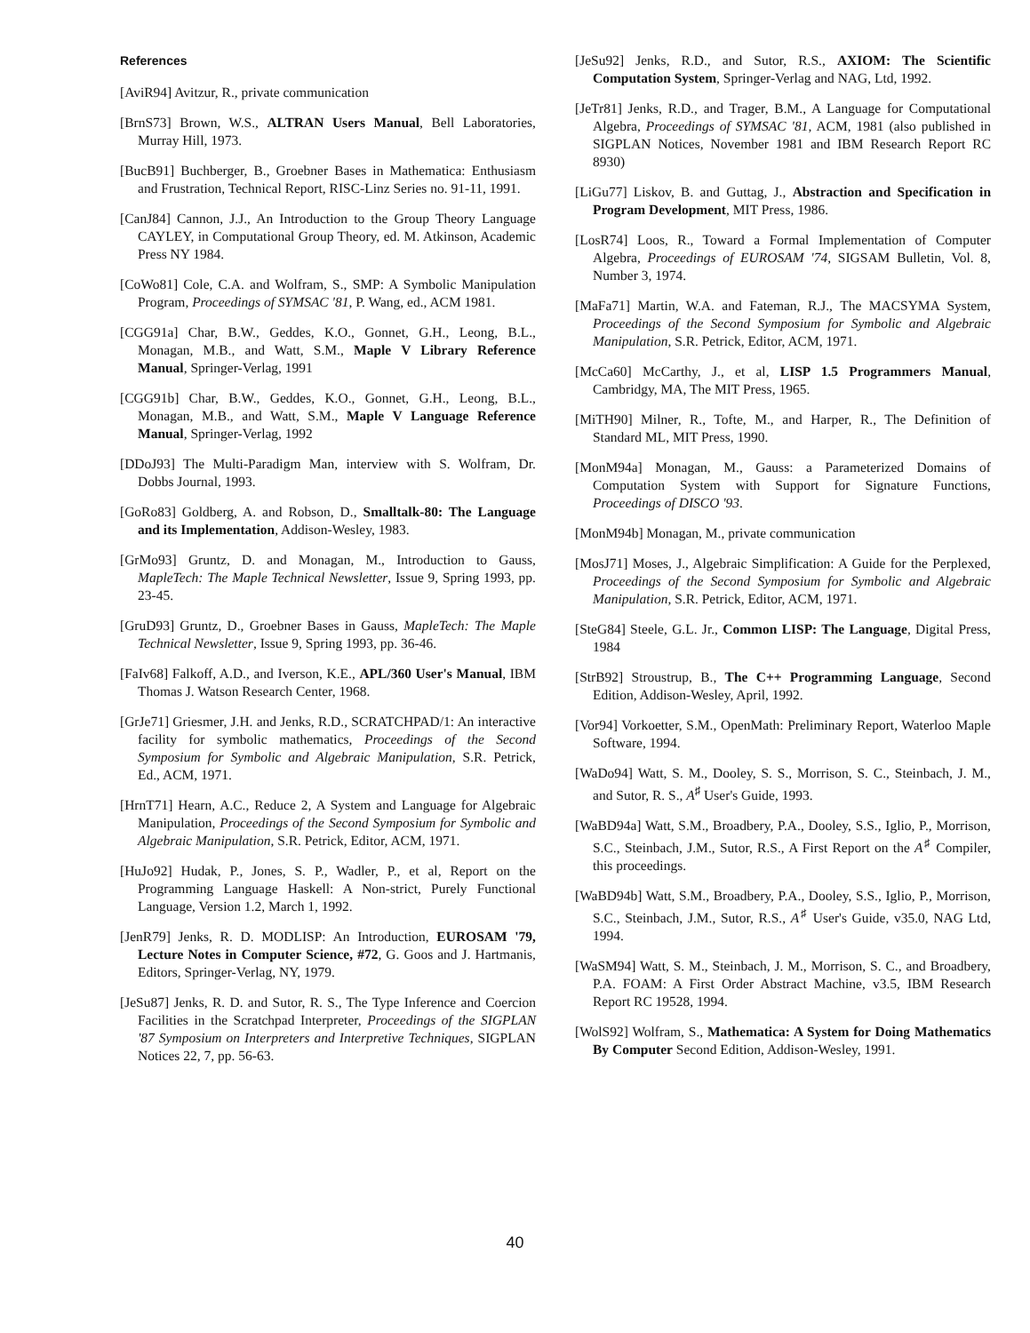References
[AviR94] Avitzur, R., private communication
[BrnS73] Brown, W.S., ALTRAN Users Manual, Bell Laboratories, Murray Hill, 1973.
[BucB91] Buchberger, B., Groebner Bases in Mathematica: Enthusiasm and Frustration, Technical Report, RISC-Linz Series no. 91-11, 1991.
[CanJ84] Cannon, J.J., An Introduction to the Group Theory Language CAYLEY, in Computational Group Theory, ed. M. Atkinson, Academic Press NY 1984.
[CoWo81] Cole, C.A. and Wolfram, S., SMP: A Symbolic Manipulation Program, Proceedings of SYMSAC '81, P. Wang, ed., ACM 1981.
[CGG91a] Char, B.W., Geddes, K.O., Gonnet, G.H., Leong, B.L., Monagan, M.B., and Watt, S.M., Maple V Library Reference Manual, Springer-Verlag, 1991
[CGG91b] Char, B.W., Geddes, K.O., Gonnet, G.H., Leong, B.L., Monagan, M.B., and Watt, S.M., Maple V Language Reference Manual, Springer-Verlag, 1992
[DDoJ93] The Multi-Paradigm Man, interview with S. Wolfram, Dr. Dobbs Journal, 1993.
[GoRo83] Goldberg, A. and Robson, D., Smalltalk-80: The Language and its Implementation, Addison-Wesley, 1983.
[GrMo93] Gruntz, D. and Monagan, M., Introduction to Gauss, MapleTech: The Maple Technical Newsletter, Issue 9, Spring 1993, pp. 23-45.
[GruD93] Gruntz, D., Groebner Bases in Gauss, MapleTech: The Maple Technical Newsletter, Issue 9, Spring 1993, pp. 36-46.
[FaIv68] Falkoff, A.D., and Iverson, K.E., APL/360 User's Manual, IBM Thomas J. Watson Research Center, 1968.
[GrJe71] Griesmer, J.H. and Jenks, R.D., SCRATCHPAD/1: An interactive facility for symbolic mathematics, Proceedings of the Second Symposium for Symbolic and Algebraic Manipulation, S.R. Petrick, Ed., ACM, 1971.
[HrnT71] Hearn, A.C., Reduce 2, A System and Language for Algebraic Manipulation, Proceedings of the Second Symposium for Symbolic and Algebraic Manipulation, S.R. Petrick, Editor, ACM, 1971.
[HuJo92] Hudak, P., Jones, S. P., Wadler, P., et al, Report on the Programming Language Haskell: A Non-strict, Purely Functional Language, Version 1.2, March 1, 1992.
[JenR79] Jenks, R. D. MODLISP: An Introduction, EUROSAM '79, Lecture Notes in Computer Science, #72, G. Goos and J. Hartmanis, Editors, Springer-Verlag, NY, 1979.
[JeSu87] Jenks, R. D. and Sutor, R. S., The Type Inference and Coercion Facilities in the Scratchpad Interpreter, Proceedings of the SIGPLAN '87 Symposium on Interpreters and Interpretive Techniques, SIGPLAN Notices 22, 7, pp. 56-63.
[JeSu92] Jenks, R.D., and Sutor, R.S., AXIOM: The Scientific Computation System, Springer-Verlag and NAG, Ltd, 1992.
[JeTr81] Jenks, R.D., and Trager, B.M., A Language for Computational Algebra, Proceedings of SYMSAC '81, ACM, 1981 (also published in SIGPLAN Notices, November 1981 and IBM Research Report RC 8930)
[LiGu77] Liskov, B. and Guttag, J., Abstraction and Specification in Program Development, MIT Press, 1986.
[LosR74] Loos, R., Toward a Formal Implementation of Computer Algebra, Proceedings of EUROSAM '74, SIGSAM Bulletin, Vol. 8, Number 3, 1974.
[MaFa71] Martin, W.A. and Fateman, R.J., The MACSYMA System, Proceedings of the Second Symposium for Symbolic and Algebraic Manipulation, S.R. Petrick, Editor, ACM, 1971.
[McCa60] McCarthy, J., et al, LISP 1.5 Programmers Manual, Cambridgy, MA, The MIT Press, 1965.
[MiTH90] Milner, R., Tofte, M., and Harper, R., The Definition of Standard ML, MIT Press, 1990.
[MonM94a] Monagan, M., Gauss: a Parameterized Domains of Computation System with Support for Signature Functions, Proceedings of DISCO '93.
[MonM94b] Monagan, M., private communication
[MosJ71] Moses, J., Algebraic Simplification: A Guide for the Perplexed, Proceedings of the Second Symposium for Symbolic and Algebraic Manipulation, S.R. Petrick, Editor, ACM, 1971.
[SteG84] Steele, G.L. Jr., Common LISP: The Language, Digital Press, 1984
[StrB92] Stroustrup, B., The C++ Programming Language, Second Edition, Addison-Wesley, April, 1992.
[Vor94] Vorkoetter, S.M., OpenMath: Preliminary Report, Waterloo Maple Software, 1994.
[WaDo94] Watt, S. M., Dooley, S. S., Morrison, S. C., Steinbach, J. M., and Sutor, R. S., A<sup>♯</sup> User's Guide, 1993.
[WaBD94a] Watt, S.M., Broadbery, P.A., Dooley, S.S., Iglio, P., Morrison, S.C., Steinbach, J.M., Sutor, R.S., A First Report on the A<sup>♯</sup> Compiler, this proceedings.
[WaBD94b] Watt, S.M., Broadbery, P.A., Dooley, S.S., Iglio, P., Morrison, S.C., Steinbach, J.M., Sutor, R.S., A<sup>♯</sup> User's Guide, v35.0, NAG Ltd, 1994.
[WaSM94] Watt, S. M., Steinbach, J. M., Morrison, S. C., and Broadbery, P.A. FOAM: A First Order Abstract Machine, v3.5, IBM Research Report RC 19528, 1994.
[WolS92] Wolfram, S., Mathematica: A System for Doing Mathematics By Computer Second Edition, Addison-Wesley, 1991.
40